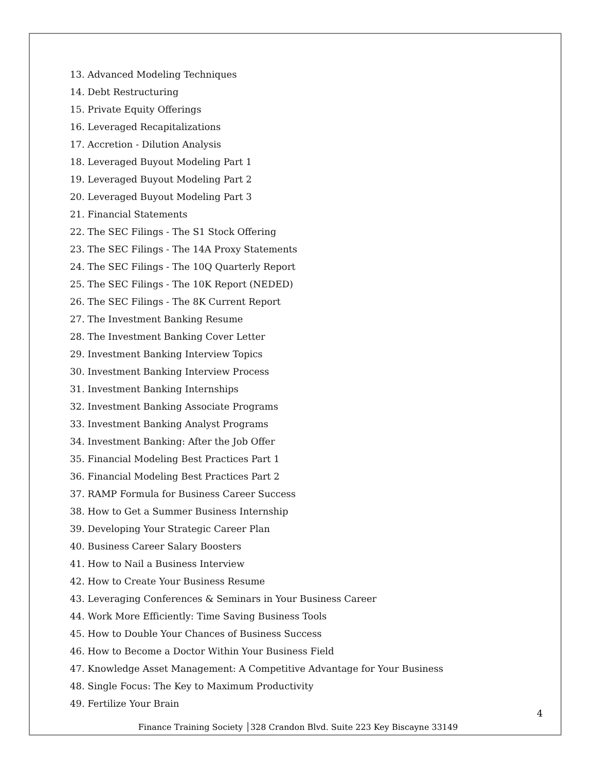13. Advanced Modeling Techniques
14. Debt Restructuring
15. Private Equity Offerings
16. Leveraged Recapitalizations
17. Accretion - Dilution Analysis
18. Leveraged Buyout Modeling Part 1
19. Leveraged Buyout Modeling Part 2
20. Leveraged Buyout Modeling Part 3
21. Financial Statements
22. The SEC Filings - The S1 Stock Offering
23. The SEC Filings - The 14A Proxy Statements
24. The SEC Filings - The 10Q Quarterly Report
25. The SEC Filings - The 10K Report (NEDED)
26. The SEC Filings - The 8K Current Report
27. The Investment Banking Resume
28. The Investment Banking Cover Letter
29. Investment Banking Interview Topics
30. Investment Banking Interview Process
31. Investment Banking Internships
32. Investment Banking Associate Programs
33. Investment Banking Analyst Programs
34. Investment Banking: After the Job Offer
35. Financial Modeling Best Practices Part 1
36. Financial Modeling Best Practices Part 2
37. RAMP Formula for Business Career Success
38. How to Get a Summer Business Internship
39. Developing Your Strategic Career Plan
40. Business Career Salary Boosters
41. How to Nail a Business Interview
42. How to Create Your Business Resume
43. Leveraging Conferences & Seminars in Your Business Career
44. Work More Efficiently: Time Saving Business Tools
45. How to Double Your Chances of Business Success
46. How to Become a Doctor Within Your Business Field
47. Knowledge Asset Management: A Competitive Advantage for Your Business
48. Single Focus: The Key to Maximum Productivity
49. Fertilize Your Brain
4
Finance Training Society │328 Crandon Blvd. Suite 223 Key Biscayne 33149